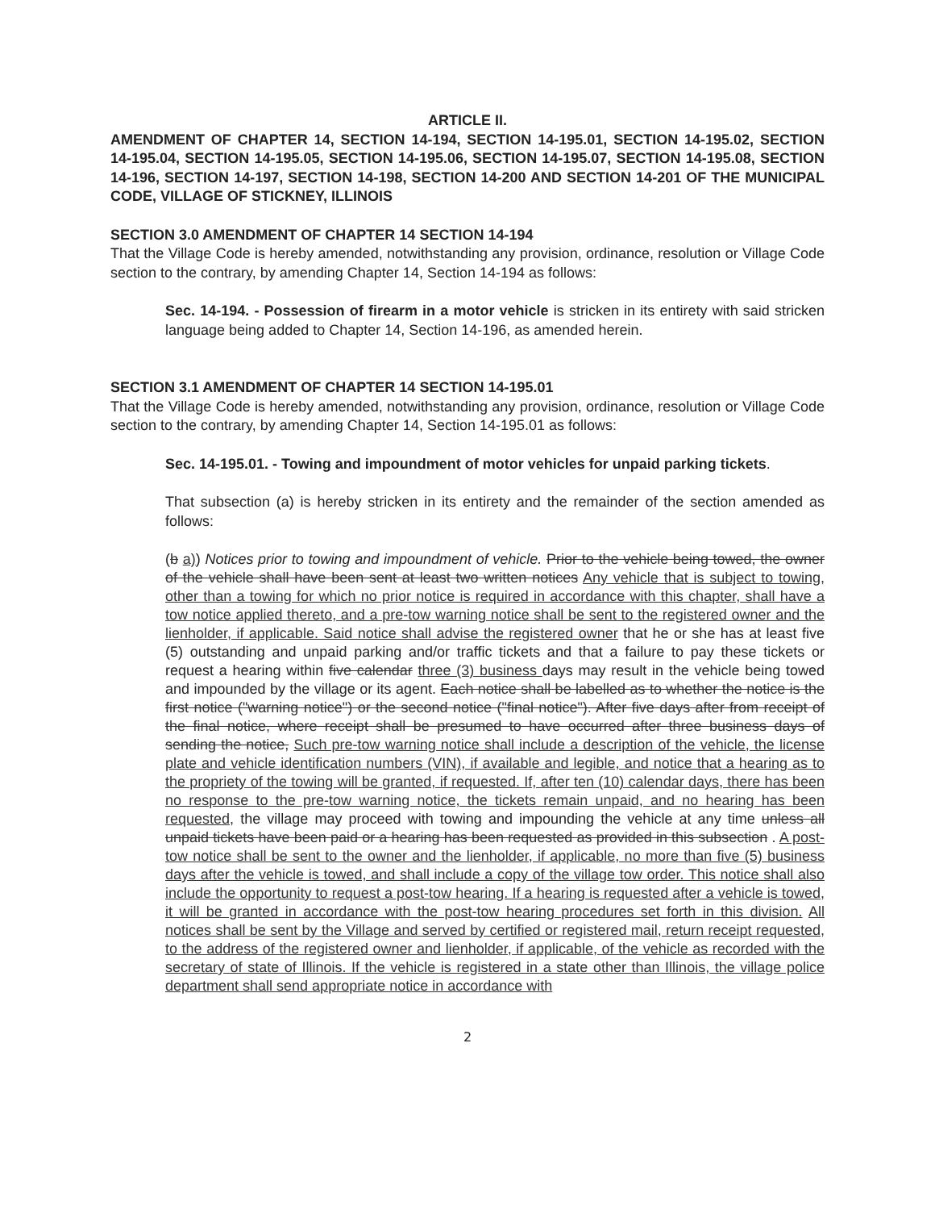ARTICLE II.
AMENDMENT OF CHAPTER 14, SECTION 14-194, SECTION 14-195.01, SECTION 14-195.02, SECTION 14-195.04, SECTION 14-195.05, SECTION 14-195.06, SECTION 14-195.07, SECTION 14-195.08, SECTION 14-196, SECTION 14-197, SECTION 14-198, SECTION 14-200 AND SECTION 14-201 OF THE MUNICIPAL CODE, VILLAGE OF STICKNEY, ILLINOIS
SECTION 3.0 AMENDMENT OF CHAPTER 14 SECTION 14-194
That the Village Code is hereby amended, notwithstanding any provision, ordinance, resolution or Village Code section to the contrary, by amending Chapter 14, Section 14-194 as follows:
Sec. 14-194. - Possession of firearm in a motor vehicle is stricken in its entirety with said stricken language being added to Chapter 14, Section 14-196, as amended herein.
SECTION 3.1 AMENDMENT OF CHAPTER 14 SECTION 14-195.01
That the Village Code is hereby amended, notwithstanding any provision, ordinance, resolution or Village Code section to the contrary, by amending Chapter 14, Section 14-195.01 as follows:
Sec. 14-195.01. - Towing and impoundment of motor vehicles for unpaid parking tickets.
That subsection (a) is hereby stricken in its entirety and the remainder of the section amended as follows:
(b a)) Notices prior to towing and impoundment of vehicle. Prior to the vehicle being towed, the owner of the vehicle shall have been sent at least two written notices Any vehicle that is subject to towing, other than a towing for which no prior notice is required in accordance with this chapter, shall have a tow notice applied thereto, and a pre-tow warning notice shall be sent to the registered owner and the lienholder, if applicable. Said notice shall advise the registered owner that he or she has at least five (5) outstanding and unpaid parking and/or traffic tickets and that a failure to pay these tickets or request a hearing within five calendar three (3) business days may result in the vehicle being towed and impounded by the village or its agent. Each notice shall be labelled as to whether the notice is the first notice ("warning notice") or the second notice ("final notice"). After five days after from receipt of the final notice, where receipt shall be presumed to have occurred after three business days of sending the notice, Such pre-tow warning notice shall include a description of the vehicle, the license plate and vehicle identification numbers (VIN), if available and legible, and notice that a hearing as to the propriety of the towing will be granted, if requested. If, after ten (10) calendar days, there has been no response to the pre-tow warning notice, the tickets remain unpaid, and no hearing has been requested, the village may proceed with towing and impounding the vehicle at any time unless all unpaid tickets have been paid or a hearing has been requested as provided in this subsection . A post-tow notice shall be sent to the owner and the lienholder, if applicable, no more than five (5) business days after the vehicle is towed, and shall include a copy of the village tow order. This notice shall also include the opportunity to request a post-tow hearing. If a hearing is requested after a vehicle is towed, it will be granted in accordance with the post-tow hearing procedures set forth in this division. All notices shall be sent by the Village and served by certified or registered mail, return receipt requested, to the address of the registered owner and lienholder, if applicable, of the vehicle as recorded with the secretary of state of Illinois. If the vehicle is registered in a state other than Illinois, the village police department shall send appropriate notice in accordance with
2